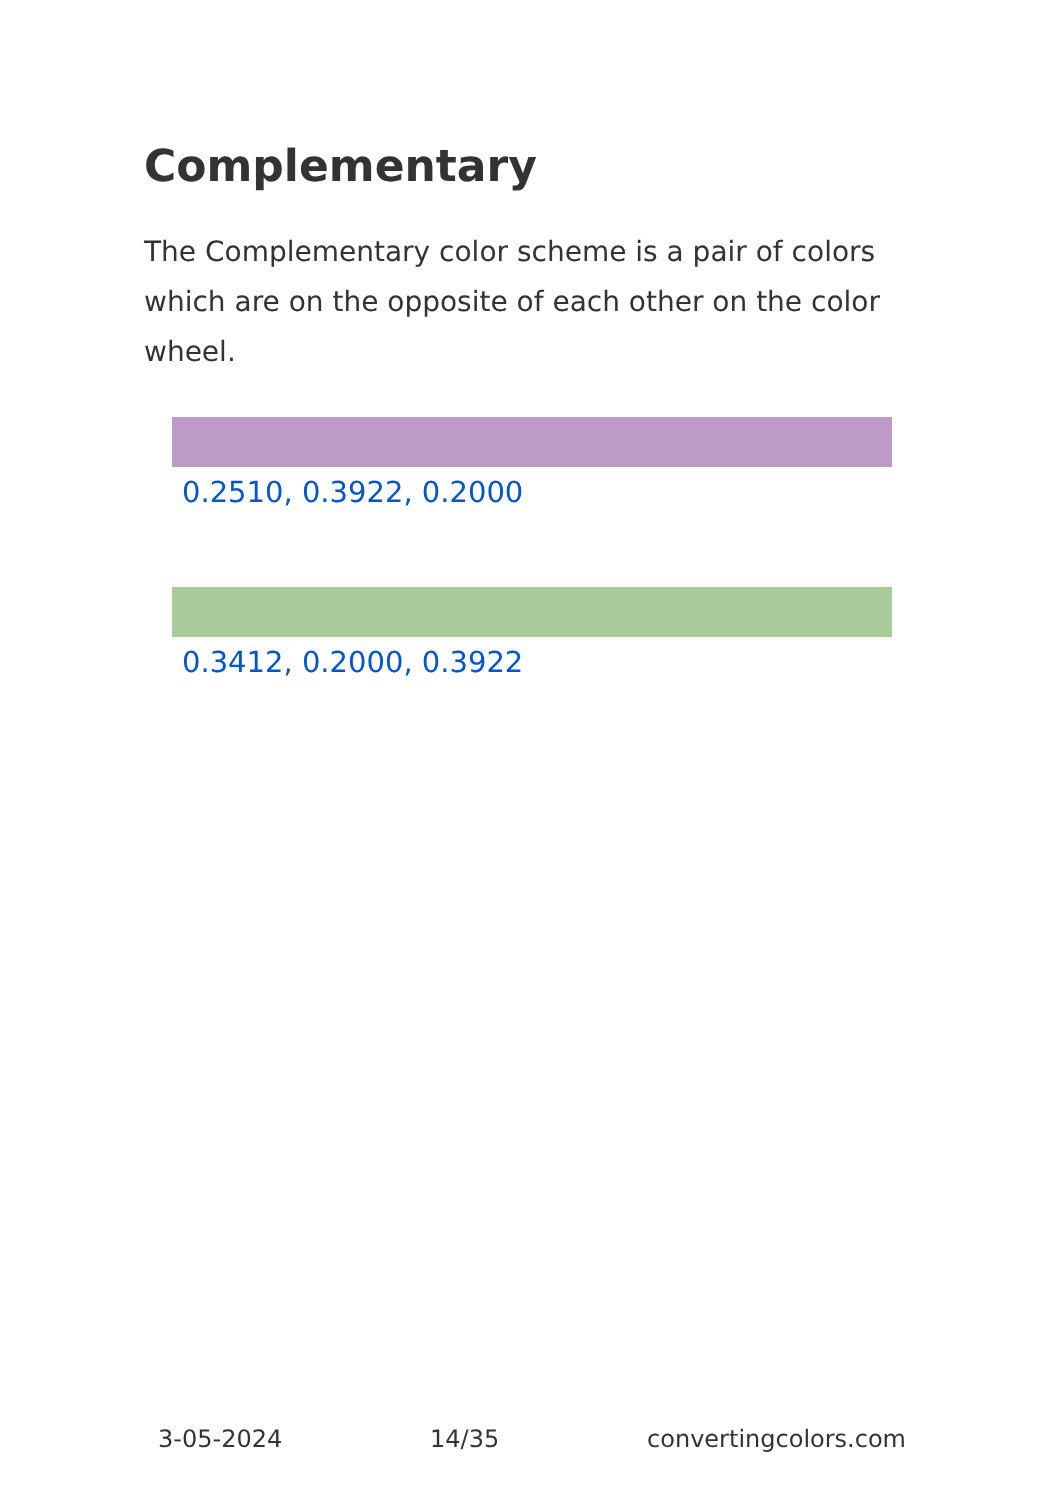Complementary
The Complementary color scheme is a pair of colors which are on the opposite of each other on the color wheel.
0.2510, 0.3922, 0.2000
0.3412, 0.2000, 0.3922
3-05-2024 14/35 convertingcolors.com